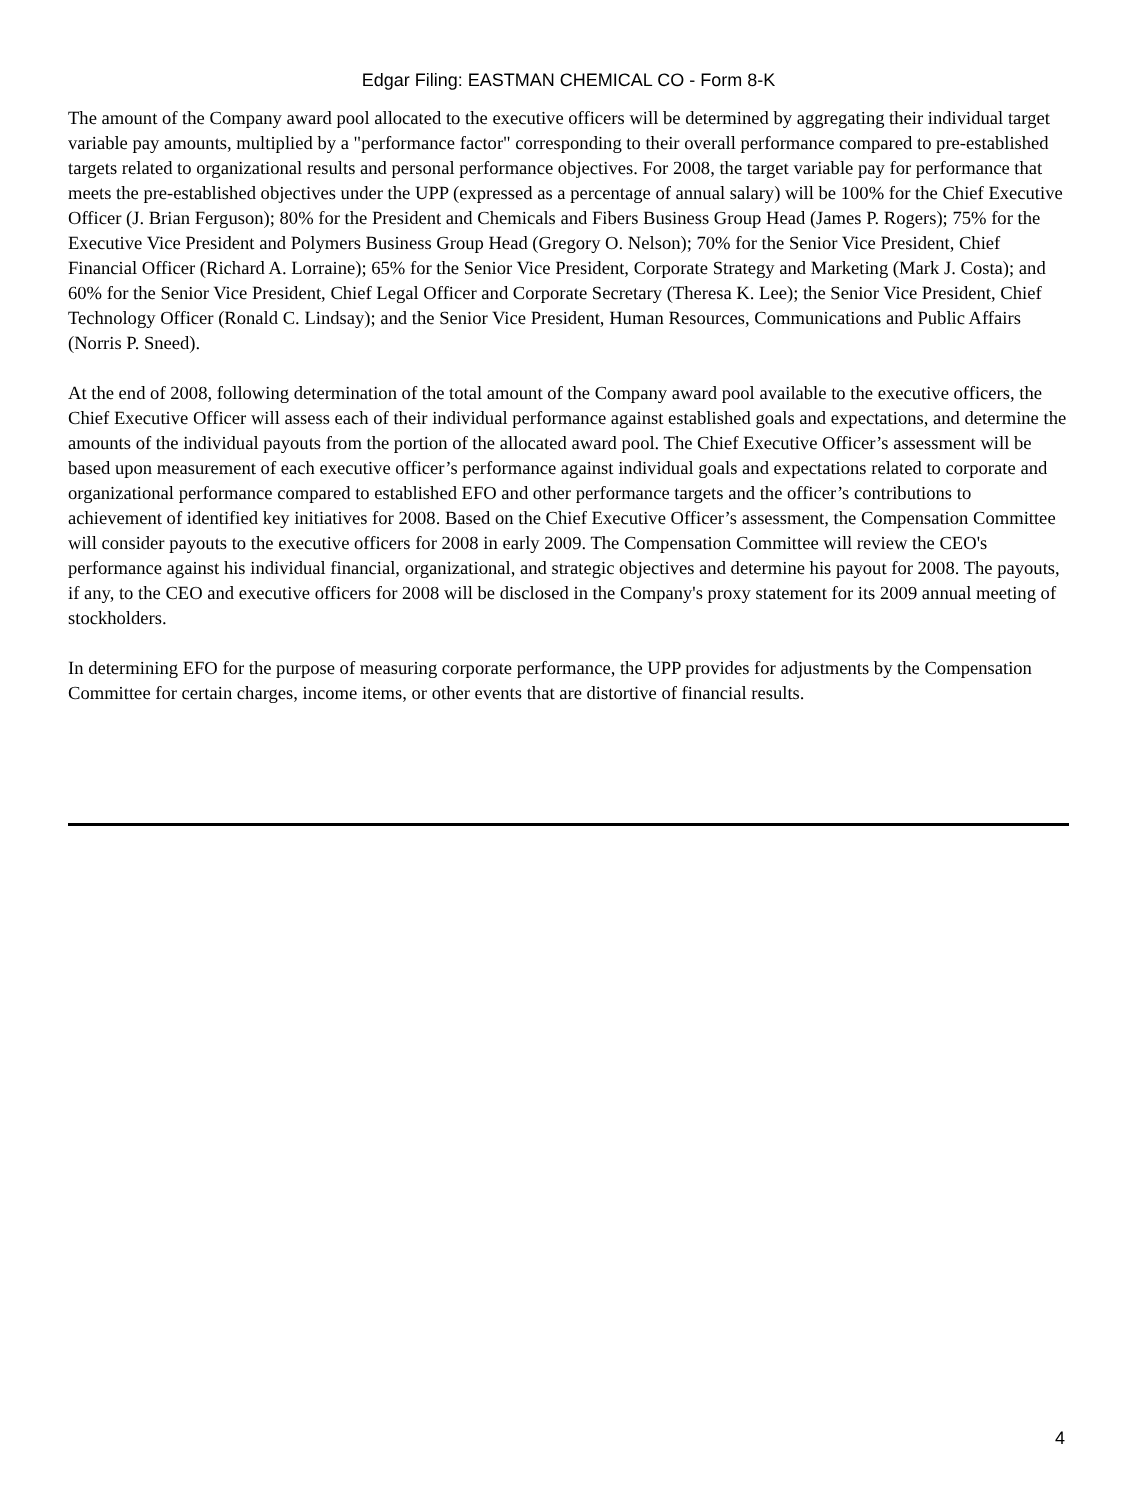Edgar Filing: EASTMAN CHEMICAL CO - Form 8-K
The amount of the Company award pool allocated to the executive officers will be determined by aggregating their individual target variable pay amounts, multiplied by a "performance factor" corresponding to their overall performance compared to pre-established targets related to organizational results and personal performance objectives. For 2008, the target variable pay for performance that meets the pre-established objectives under the UPP (expressed as a percentage of annual salary) will be 100% for the Chief Executive Officer (J. Brian Ferguson); 80% for the President and Chemicals and Fibers Business Group Head (James P. Rogers); 75% for the Executive Vice President and Polymers Business Group Head (Gregory O. Nelson); 70% for the Senior Vice President, Chief Financial Officer (Richard A. Lorraine); 65% for the Senior Vice President, Corporate Strategy and Marketing (Mark J. Costa); and 60% for the Senior Vice President, Chief Legal Officer and Corporate Secretary (Theresa K. Lee); the Senior Vice President, Chief Technology Officer (Ronald C. Lindsay); and the Senior Vice President, Human Resources, Communications and Public Affairs (Norris P. Sneed).
At the end of 2008, following determination of the total amount of the Company award pool available to the executive officers, the Chief Executive Officer will assess each of their individual performance against established goals and expectations, and determine the amounts of the individual payouts from the portion of the allocated award pool. The Chief Executive Officer’s assessment will be based upon measurement of each executive officer’s performance against individual goals and expectations related to corporate and organizational performance compared to established EFO and other performance targets and the officer’s contributions to achievement of identified key initiatives for 2008. Based on the Chief Executive Officer’s assessment, the Compensation Committee will consider payouts to the executive officers for 2008 in early 2009. The Compensation Committee will review the CEO's performance against his individual financial, organizational, and strategic objectives and determine his payout for 2008. The payouts, if any, to the CEO and executive officers for 2008 will be disclosed in the Company's proxy statement for its 2009 annual meeting of stockholders.
In determining EFO for the purpose of measuring corporate performance, the UPP provides for adjustments by the Compensation Committee for certain charges, income items, or other events that are distortive of financial results.
4